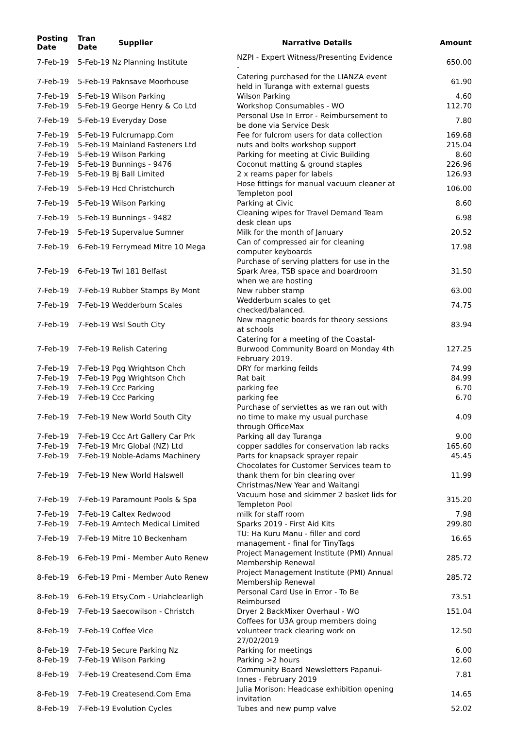| Posting Date | Tran Date | Supplier | Narrative Details | Amount |
| --- | --- | --- | --- | --- |
| 7-Feb-19 | 5-Feb-19 Nz Planning Institute | | NZPI - Expert Witness/Presenting Evidence - | 650.00 |
| 7-Feb-19 | 5-Feb-19 Paknsave Moorhouse | | Catering purchased for the LIANZA event held in Turanga with external guests | 61.90 |
| 7-Feb-19 | 5-Feb-19 Wilson Parking | | Wilson Parking | 4.60 |
| 7-Feb-19 | 5-Feb-19 George Henry & Co Ltd | | Workshop Consumables - WO | 112.70 |
| 7-Feb-19 | 5-Feb-19 Everyday Dose | | Personal Use In Error - Reimbursement to be done via Service Desk | 7.80 |
| 7-Feb-19 | 5-Feb-19 Fulcrumapp.Com | | Fee for fulcrom users for data collection | 169.68 |
| 7-Feb-19 | 5-Feb-19 Mainland Fasteners Ltd | | nuts and bolts workshop support | 215.04 |
| 7-Feb-19 | 5-Feb-19 Wilson Parking | | Parking for meeting at Civic Building | 8.60 |
| 7-Feb-19 | 5-Feb-19 Bunnings - 9476 | | Coconut matting & ground staples | 226.96 |
| 7-Feb-19 | 5-Feb-19 Bj Ball Limited | | 2 x reams paper for labels | 126.93 |
| 7-Feb-19 | 5-Feb-19 Hcd Christchurch | | Hose fittings for manual vacuum cleaner at Templeton pool | 106.00 |
| 7-Feb-19 | 5-Feb-19 Wilson Parking | | Parking at Civic | 8.60 |
| 7-Feb-19 | 5-Feb-19 Bunnings - 9482 | | Cleaning wipes for Travel Demand Team desk clean ups | 6.98 |
| 7-Feb-19 | 5-Feb-19 Supervalue Sumner | | Milk for the month of January | 20.52 |
| 7-Feb-19 | 6-Feb-19 Ferrymead Mitre 10 Mega | | Can of compressed air for cleaning computer keyboards | 17.98 |
| 7-Feb-19 | 6-Feb-19 Twl 181 Belfast | | Purchase of serving platters for use in the Spark Area, TSB space and boardroom when we are hosting | 31.50 |
| 7-Feb-19 | 7-Feb-19 Rubber Stamps By Mont | | New rubber stamp | 63.00 |
| 7-Feb-19 | 7-Feb-19 Wedderburn Scales | | Wedderburn scales to get checked/balanced. | 74.75 |
| 7-Feb-19 | 7-Feb-19 Wsl South City | | New magnetic boards for theory sessions at schools | 83.94 |
| 7-Feb-19 | 7-Feb-19 Relish Catering | | Catering for a meeting of the Coastal-Burwood Community Board on Monday 4th February 2019. | 127.25 |
| 7-Feb-19 | 7-Feb-19 Pgg Wrightson Chch | | DRY for marking feilds | 74.99 |
| 7-Feb-19 | 7-Feb-19 Pgg Wrightson Chch | | Rat bait | 84.99 |
| 7-Feb-19 | 7-Feb-19 Ccc Parking | | parking fee | 6.70 |
| 7-Feb-19 | 7-Feb-19 Ccc Parking | | parking fee | 6.70 |
| 7-Feb-19 | 7-Feb-19 New World South City | | Purchase of serviettes as we ran out with no time to make my usual purchase through OfficeMax | 4.09 |
| 7-Feb-19 | 7-Feb-19 Ccc Art Gallery Car Prk | | Parking all day Turanga | 9.00 |
| 7-Feb-19 | 7-Feb-19 Mrc Global (NZ) Ltd | | copper saddles for conservation lab racks | 165.60 |
| 7-Feb-19 | 7-Feb-19 Noble-Adams Machinery | | Parts for knapsack sprayer repair | 45.45 |
| 7-Feb-19 | 7-Feb-19 New World Halswell | | Chocolates for Customer Services team to thank them for bin clearing over Christmas/New Year and Waitangi | 11.99 |
| 7-Feb-19 | 7-Feb-19 Paramount Pools & Spa | | Vacuum hose and skimmer 2 basket lids for Templeton Pool | 315.20 |
| 7-Feb-19 | 7-Feb-19 Caltex Redwood | | milk for staff room | 7.98 |
| 7-Feb-19 | 7-Feb-19 Amtech Medical Limited | | Sparks 2019 - First Aid Kits | 299.80 |
| 7-Feb-19 | 7-Feb-19 Mitre 10 Beckenham | | TU: Ha Kuru Manu - filler and cord management - final for TinyTags | 16.65 |
| 8-Feb-19 | 6-Feb-19 Pmi - Member Auto Renew | | Project Management Institute (PMI) Annual Membership Renewal | 285.72 |
| 8-Feb-19 | 6-Feb-19 Pmi - Member Auto Renew | | Project Management Institute (PMI) Annual Membership Renewal | 285.72 |
| 8-Feb-19 | 6-Feb-19 Etsy.Com - Uriahclearligh | | Personal Card Use in Error - To Be Reimbursed | 73.51 |
| 8-Feb-19 | 7-Feb-19 Saecowilson - Christch | | Dryer 2 BackMixer Overhaul - WO | 151.04 |
| 8-Feb-19 | 7-Feb-19 Coffee Vice | | Coffees for U3A group members doing volunteer track clearing work on 27/02/2019 | 12.50 |
| 8-Feb-19 | 7-Feb-19 Secure Parking Nz | | Parking for meetings | 6.00 |
| 8-Feb-19 | 7-Feb-19 Wilson Parking | | Parking >2 hours | 12.60 |
| 8-Feb-19 | 7-Feb-19 Createsend.Com Ema | | Community Board Newsletters Papanui-Innes - February 2019 | 7.81 |
| 8-Feb-19 | 7-Feb-19 Createsend.Com Ema | | Julia Morison: Headcase exhibition opening invitation | 14.65 |
| 8-Feb-19 | 7-Feb-19 Evolution Cycles | | Tubes and new pump valve | 52.02 |